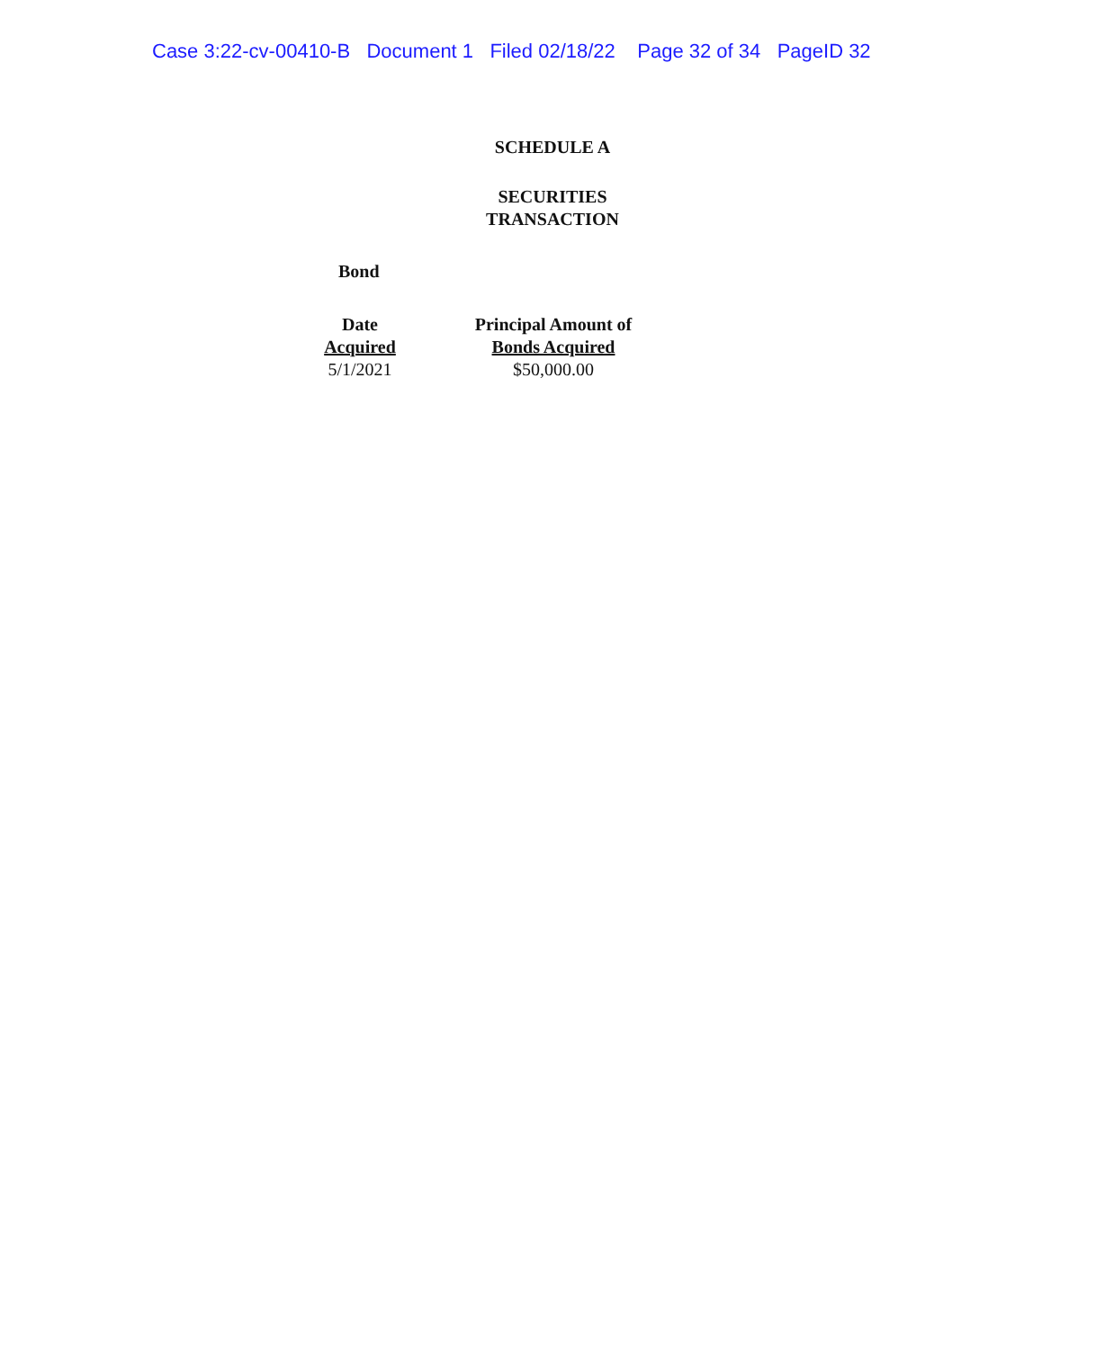Case 3:22-cv-00410-B Document 1 Filed 02/18/22 Page 32 of 34 PageID 32
SCHEDULE A
SECURITIES
TRANSACTION
Bond
| Date Acquired | Principal Amount of Bonds Acquired |
| --- | --- |
| 5/1/2021 | $50,000.00 |